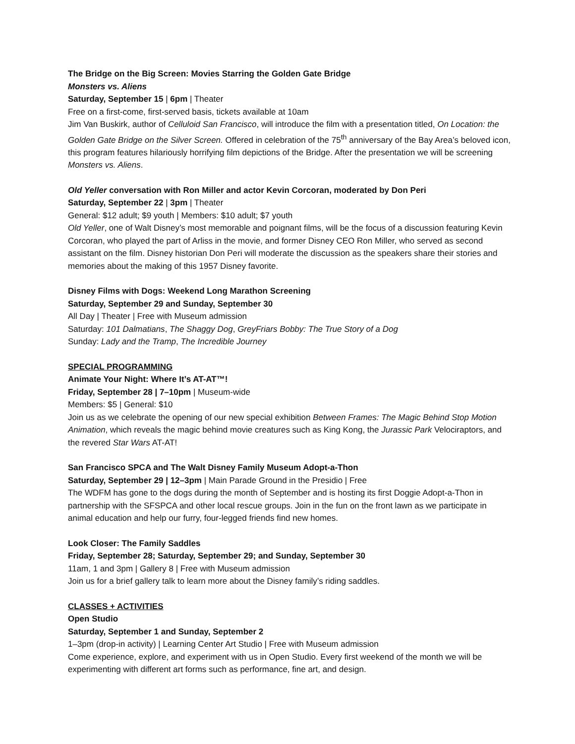The Bridge on the Big Screen: Movies Starring the Golden Gate Bridge
Monsters vs. Aliens
Saturday, September 15 | 6pm | Theater
Free on a first-come, first-served basis, tickets available at 10am
Jim Van Buskirk, author of Celluloid San Francisco, will introduce the film with a presentation titled, On Location: the Golden Gate Bridge on the Silver Screen. Offered in celebration of the 75<sup>th</sup> anniversary of the Bay Area’s beloved icon, this program features hilariously horrifying film depictions of the Bridge. After the presentation we will be screening Monsters vs. Aliens.
Old Yeller conversation with Ron Miller and actor Kevin Corcoran, moderated by Don Peri
Saturday, September 22 | 3pm | Theater
General: $12 adult; $9 youth | Members: $10 adult; $7 youth
Old Yeller, one of Walt Disney’s most memorable and poignant films, will be the focus of a discussion featuring Kevin Corcoran, who played the part of Arliss in the movie, and former Disney CEO Ron Miller, who served as second assistant on the film. Disney historian Don Peri will moderate the discussion as the speakers share their stories and memories about the making of this 1957 Disney favorite.
Disney Films with Dogs: Weekend Long Marathon Screening
Saturday, September 29 and Sunday, September 30
All Day | Theater | Free with Museum admission
Saturday: 101 Dalmatians, The Shaggy Dog, GreyFriars Bobby: The True Story of a Dog
Sunday: Lady and the Tramp, The Incredible Journey
SPECIAL PROGRAMMING
Animate Your Night: Where It’s AT-AT™!
Friday, September 28 | 7–10pm | Museum-wide
Members: $5 | General: $10
Join us as we celebrate the opening of our new special exhibition Between Frames: The Magic Behind Stop Motion Animation, which reveals the magic behind movie creatures such as King Kong, the Jurassic Park Velociraptors, and the revered Star Wars AT-AT!
San Francisco SPCA and The Walt Disney Family Museum Adopt-a-Thon
Saturday, September 29 | 12–3pm | Main Parade Ground in the Presidio | Free
The WDFM has gone to the dogs during the month of September and is hosting its first Doggie Adopt-a-Thon in partnership with the SFSPCA and other local rescue groups. Join in the fun on the front lawn as we participate in animal education and help our furry, four-legged friends find new homes.
Look Closer: The Family Saddles
Friday, September 28; Saturday, September 29; and Sunday, September 30
11am, 1 and 3pm | Gallery 8 | Free with Museum admission
Join us for a brief gallery talk to learn more about the Disney family’s riding saddles.
CLASSES + ACTIVITIES
Open Studio
Saturday, September 1 and Sunday, September 2
1–3pm (drop-in activity) | Learning Center Art Studio | Free with Museum admission
Come experience, explore, and experiment with us in Open Studio. Every first weekend of the month we will be experimenting with different art forms such as performance, fine art, and design.